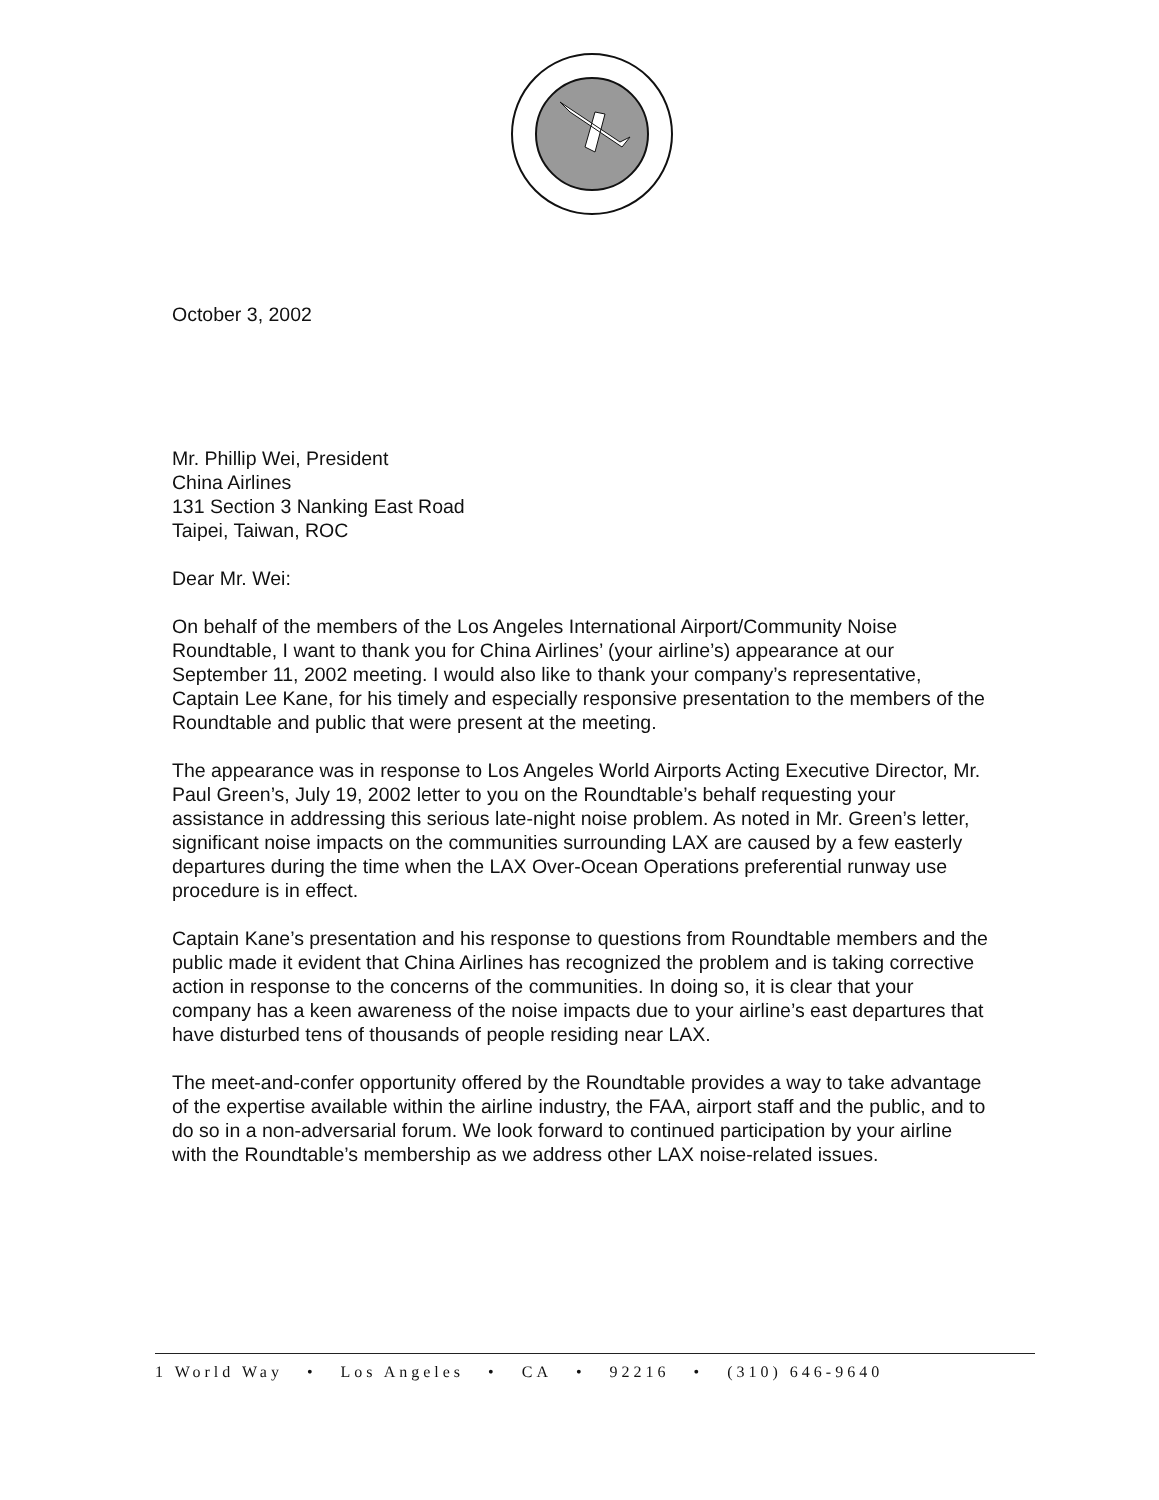October 3, 2002
Mr. Phillip Wei, President
China Airlines
131 Section 3 Nanking East Road
Taipei, Taiwan, ROC
Dear Mr. Wei:
On behalf of the members of the Los Angeles International Airport/Community Noise Roundtable, I want to thank you for China Airlines’ (your airline’s) appearance at our September 11, 2002 meeting. I would also like to thank your company’s representative, Captain Lee Kane, for his timely and especially responsive presentation to the members of the Roundtable and public that were present at the meeting.
The appearance was in response to Los Angeles World Airports Acting Executive Director, Mr. Paul Green’s, July 19, 2002 letter to you on the Roundtable’s behalf requesting your assistance in addressing this serious late-night noise problem. As noted in Mr. Green’s letter, significant noise impacts on the communities surrounding LAX are caused by a few easterly departures during the time when the LAX Over-Ocean Operations preferential runway use procedure is in effect.
Captain Kane’s presentation and his response to questions from Roundtable members and the public made it evident that China Airlines has recognized the problem and is taking corrective action in response to the concerns of the communities. In doing so, it is clear that your company has a keen awareness of the noise impacts due to your airline’s east departures that have disturbed tens of thousands of people residing near LAX.
The meet-and-confer opportunity offered by the Roundtable provides a way to take advantage of the expertise available within the airline industry, the FAA, airport staff and the public, and to do so in a non-adversarial forum. We look forward to continued participation by your airline with the Roundtable’s membership as we address other LAX noise-related issues.
1 World Way • Los Angeles • CA • 92216 • (310) 646-9640